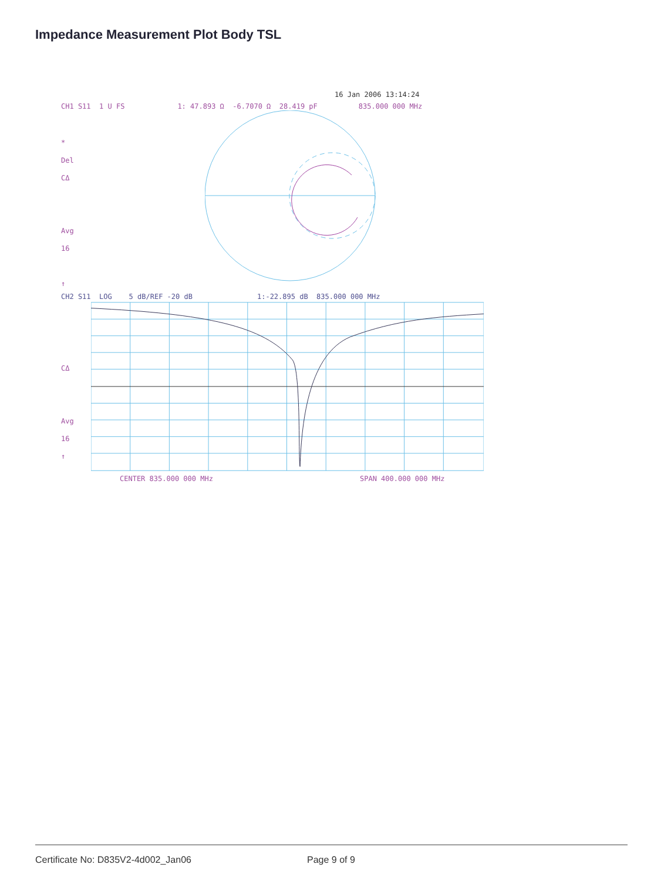Impedance Measurement Plot Body TSL
16 Jan 2006 13:14:24
CH1 S11 1 U FS 1: 47.893 Ω -6.7070 Ω 28.419 pF 835.000 000 MHz
*
Del
CΔ
Avg
16
↑
CH2 S11 LOG 5 dB/REF -20 dB 1:-22.895 dB 835.000 000 MHz
CΔ
Avg
16
↑
CENTER 835.000 000 MHz SPAN 400.000 000 MHz
Certificate No: D835V2-4d002_Jan06 Page 9 of 9